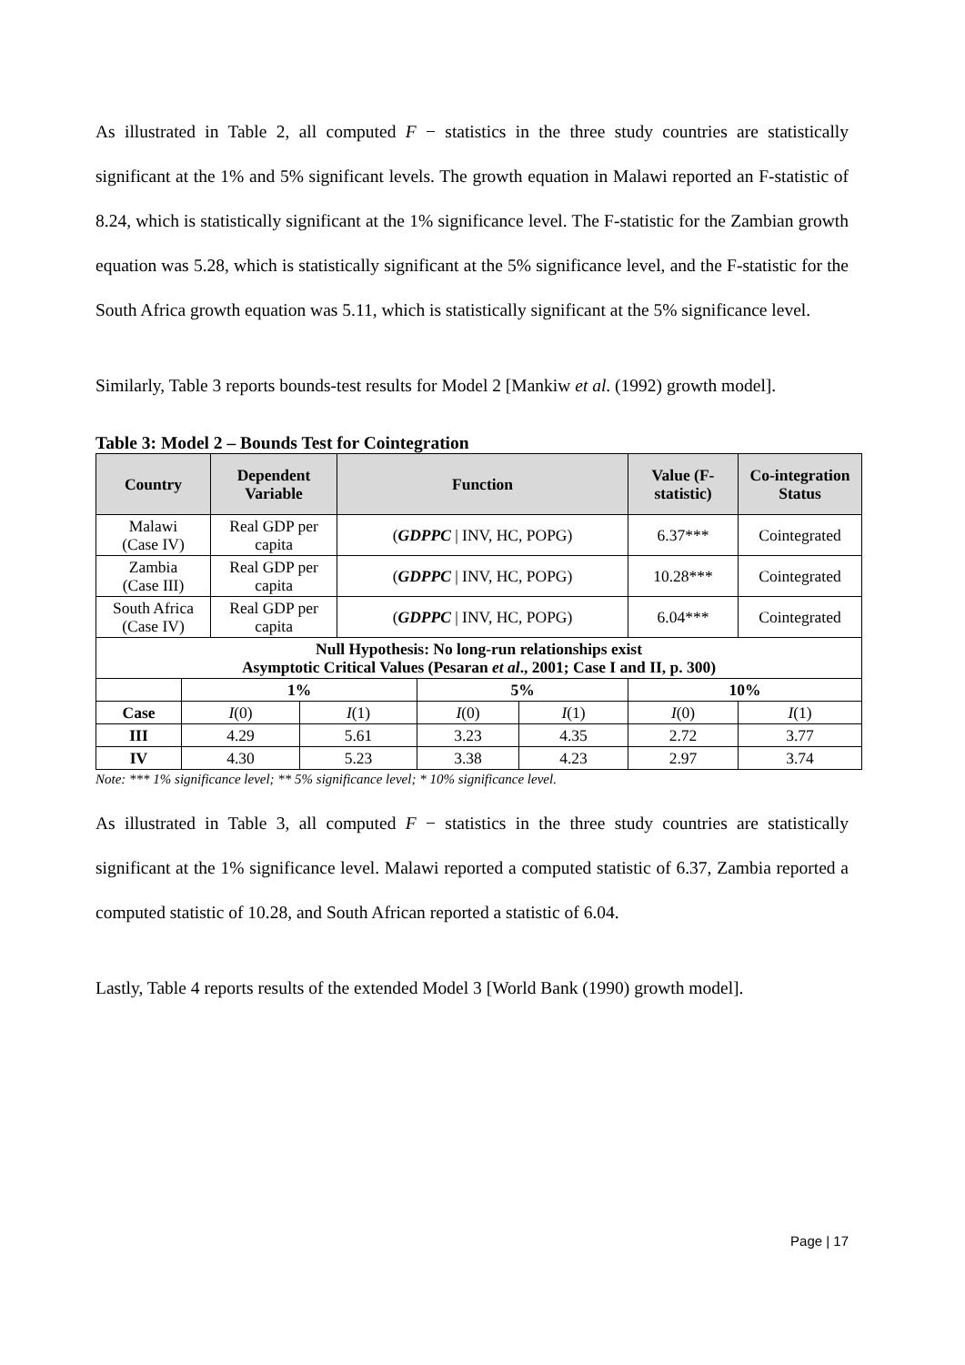As illustrated in Table 2, all computed F − statistics in the three study countries are statistically significant at the 1% and 5% significant levels. The growth equation in Malawi reported an F-statistic of 8.24, which is statistically significant at the 1% significance level. The F-statistic for the Zambian growth equation was 5.28, which is statistically significant at the 5% significance level, and the F-statistic for the South Africa growth equation was 5.11, which is statistically significant at the 5% significance level.
Similarly, Table 3 reports bounds-test results for Model 2 [Mankiw et al. (1992) growth model].
Table 3: Model 2 – Bounds Test for Cointegration
| Country | | Dependent Variable | | Function | | | Value (F-statistic) | Co-integration Status |
| --- | --- | --- | --- | --- | --- | --- | --- | --- |
| Malawi (Case IV) | | Real GDP per capita | | ( GDPPC / INV, HC, POPG) | | | 6.37*** | Cointegrated |
| Zambia (Case III) | | Real GDP per capita | | ( GDPPC / INV, HC, POPG) | | | 10.28*** | Cointegrated |
| South Africa (Case IV) | | Real GDP per capita | | ( GDPPC / INV, HC, POPG) | | | 6.04*** | Cointegrated |
| Null Hypothesis: No long-run relationships exist Asymptotic Critical Values (Pesaran et al ., 2001; Case I and II, p. 300) | | | | | | | | |
| | 1% | | | | 5% | | 10% | |
| Case | I (0) | | I (1) | | I (0) | I (1) | I (0) | I (1) |
| III | 4.29 | | 5.61 | | 3.23 | 4.35 | 2.72 | 3.77 |
| IV | 4.30 | | 5.23 | | 3.38 | 4.23 | 2.97 | 3.74 |
Note: *** 1% significance level; ** 5% significance level; * 10% significance level.
As illustrated in Table 3, all computed F − statistics in the three study countries are statistically significant at the 1% significance level. Malawi reported a computed statistic of 6.37, Zambia reported a computed statistic of 10.28, and South African reported a statistic of 6.04.
Lastly, Table 4 reports results of the extended Model 3 [World Bank (1990) growth model].
Page | 17